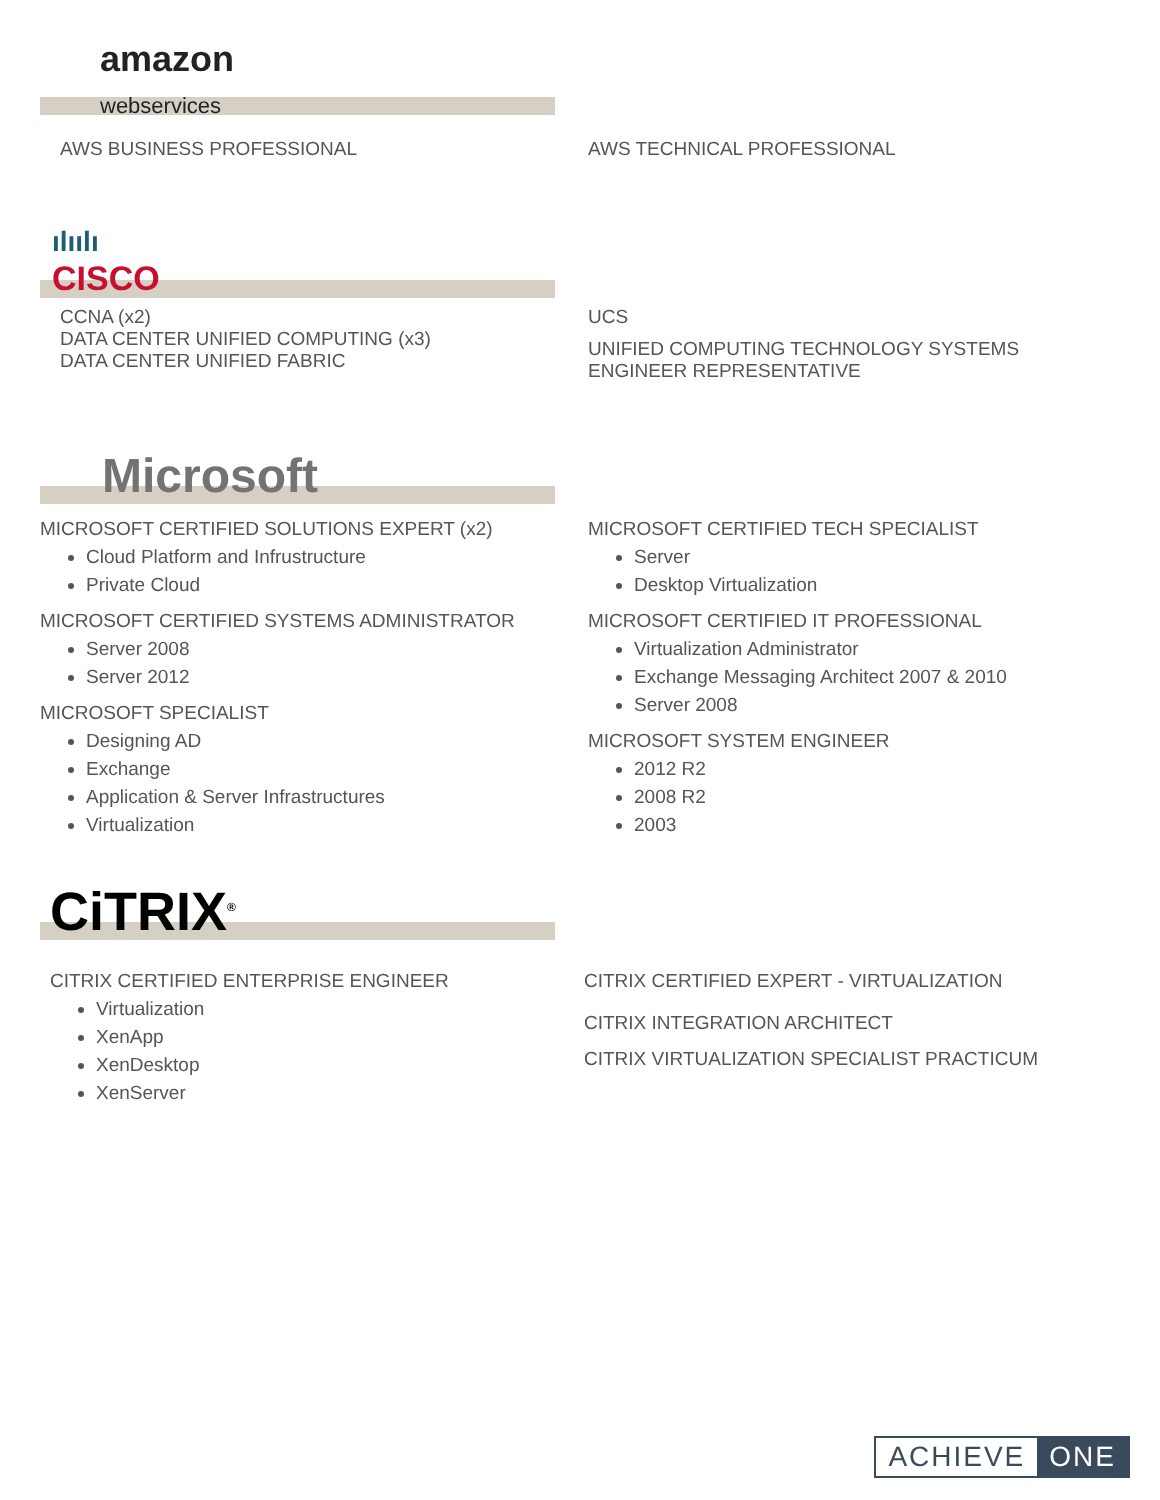amazon
webservices
AWS BUSINESS PROFESSIONAL AWS TECHNICAL PROFESSIONAL
ılıılı
CISCO
CCNA (x2)
DATA CENTER UNIFIED COMPUTING (x3)
DATA CENTER UNIFIED FABRIC
UCS
UNIFIED COMPUTING TECHNOLOGY SYSTEMS
ENGINEER REPRESENTATIVE
Microsoft
MICROSOFT CERTIFIED SOLUTIONS EXPERT (x2)
Cloud Platform and Infrustructure
Private Cloud
MICROSOFT CERTIFIED SYSTEMS ADMINISTRATOR
Server 2008
Server 2012
MICROSOFT SPECIALIST
Designing AD
Exchange
Application & Server Infrastructures
Virtualization
MICROSOFT CERTIFIED TECH SPECIALIST
Server
Desktop Virtualization
MICROSOFT CERTIFIED IT PROFESSIONAL
Virtualization Administrator
Exchange Messaging Architect 2007 & 2010
Server 2008
MICROSOFT SYSTEM ENGINEER
2012 R2
2008 R2
2003
CiTRIX<sup>®</sup>
CITRIX CERTIFIED ENTERPRISE ENGINEER
Virtualization
XenApp
XenDesktop
XenServer
CITRIX CERTIFIED EXPERT - VIRTUALIZATION
CITRIX INTEGRATION ARCHITECT
CITRIX VIRTUALIZATION SPECIALIST PRACTICUM
ACHIEVE ONE